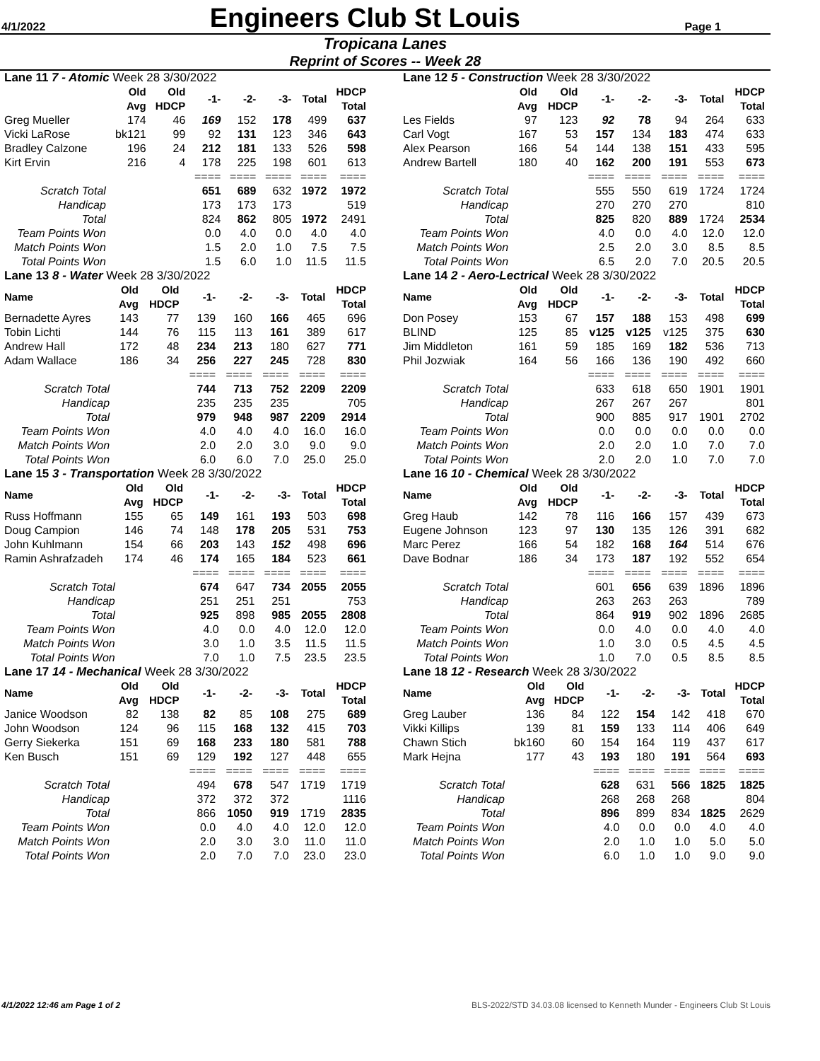4/1/2022
Engineers Club St Louis
Page 1
Tropicana Lanes
Reprint of Scores -- Week 28
| Lane 11 7 - Atomic Week 28 3/30/2022 | | | | | | | |
| | Old Avg | Old HDCP | -1- | -2- | -3- | Total | HDCP Total |
| Greg Mueller | 174 | 46 | 169 | 152 | 178 | 499 | 637 |
| Vicki LaRose | bk121 | 99 | 92 | 131 | 123 | 346 | 643 |
| Bradley Calzone | 196 | 24 | 212 | 181 | 133 | 526 | 598 |
| Kirt Ervin | 216 | 4 | 178 | 225 | 198 | 601 | 613 |
| | | | ==== | ==== | ==== | ==== | ==== |
| Scratch Total | | | 651 | 689 | 632 | 1972 | 1972 |
| Handicap | | | 173 | 173 | 173 | | 519 |
| Total | | | 824 | 862 | 805 | 1972 | 2491 |
| Team Points Won | | | 0.0 | 4.0 | 0.0 | 4.0 | 4.0 |
| Match Points Won | | | 1.5 | 2.0 | 1.0 | 7.5 | 7.5 |
| Total Points Won | | | 1.5 | 6.0 | 1.0 | 11.5 | 11.5 |
| Lane 12 5 - Construction Week 28 3/30/2022 | | | | | | | |
| | Old Avg | Old HDCP | -1- | -2- | -3- | Total | HDCP Total |
| Les Fields | 97 | 123 | 92 | 78 | 94 | 264 | 633 |
| Carl Vogt | 167 | 53 | 157 | 134 | 183 | 474 | 633 |
| Alex Pearson | 166 | 54 | 144 | 138 | 151 | 433 | 595 |
| Andrew Bartell | 180 | 40 | 162 | 200 | 191 | 553 | 673 |
| | | | ==== | ==== | ==== | ==== | ==== |
| Scratch Total | | | 555 | 550 | 619 | 1724 | 1724 |
| Handicap | | | 270 | 270 | 270 | | 810 |
| Total | | | 825 | 820 | 889 | 1724 | 2534 |
| Team Points Won | | | 4.0 | 0.0 | 4.0 | 12.0 | 12.0 |
| Match Points Won | | | 2.5 | 2.0 | 3.0 | 8.5 | 8.5 |
| Total Points Won | | | 6.5 | 2.0 | 7.0 | 20.5 | 20.5 |
| Lane 13 8 - Water Week 28 3/30/2022 | | | | | | | |
| Name | Old Avg | Old HDCP | -1- | -2- | -3- | Total | HDCP Total |
| Bernadette Ayres | 143 | 77 | 139 | 160 | 166 | 465 | 696 |
| Tobin Lichti | 144 | 76 | 115 | 113 | 161 | 389 | 617 |
| Andrew Hall | 172 | 48 | 234 | 213 | 180 | 627 | 771 |
| Adam Wallace | 186 | 34 | 256 | 227 | 245 | 728 | 830 |
| | | | ==== | ==== | ==== | ==== | ==== |
| Scratch Total | | | 744 | 713 | 752 | 2209 | 2209 |
| Handicap | | | 235 | 235 | 235 | | 705 |
| Total | | | 979 | 948 | 987 | 2209 | 2914 |
| Team Points Won | | | 4.0 | 4.0 | 4.0 | 16.0 | 16.0 |
| Match Points Won | | | 2.0 | 2.0 | 3.0 | 9.0 | 9.0 |
| Total Points Won | | | 6.0 | 6.0 | 7.0 | 25.0 | 25.0 |
| Lane 14 2 - Aero-Lectrical Week 28 3/30/2022 | | | | | | | |
| Name | Old Avg | Old HDCP | -1- | -2- | -3- | Total | HDCP Total |
| Don Posey | 153 | 67 | 157 | 188 | 153 | 498 | 699 |
| BLIND | 125 | 85 | v125 | v125 | v125 | 375 | 630 |
| Jim Middleton | 161 | 59 | 185 | 169 | 182 | 536 | 713 |
| Phil Jozwiak | 164 | 56 | 166 | 136 | 190 | 492 | 660 |
| | | | ==== | ==== | ==== | ==== | ==== |
| Scratch Total | | | 633 | 618 | 650 | 1901 | 1901 |
| Handicap | | | 267 | 267 | 267 | | 801 |
| Total | | | 900 | 885 | 917 | 1901 | 2702 |
| Team Points Won | | | 0.0 | 0.0 | 0.0 | 0.0 | 0.0 |
| Match Points Won | | | 2.0 | 2.0 | 1.0 | 7.0 | 7.0 |
| Total Points Won | | | 2.0 | 2.0 | 1.0 | 7.0 | 7.0 |
| Lane 15 3 - Transportation Week 28 3/30/2022 | | | | | | | |
| Name | Old Avg | Old HDCP | -1- | -2- | -3- | Total | HDCP Total |
| Russ Hoffmann | 155 | 65 | 149 | 161 | 193 | 503 | 698 |
| Doug Campion | 146 | 74 | 148 | 178 | 205 | 531 | 753 |
| John Kuhlmann | 154 | 66 | 203 | 143 | 152 | 498 | 696 |
| Ramin Ashrafzadeh | 174 | 46 | 174 | 165 | 184 | 523 | 661 |
| | | | ==== | ==== | ==== | ==== | ==== |
| Scratch Total | | | 674 | 647 | 734 | 2055 | 2055 |
| Handicap | | | 251 | 251 | 251 | | 753 |
| Total | | | 925 | 898 | 985 | 2055 | 2808 |
| Team Points Won | | | 4.0 | 0.0 | 4.0 | 12.0 | 12.0 |
| Match Points Won | | | 3.0 | 1.0 | 3.5 | 11.5 | 11.5 |
| Total Points Won | | | 7.0 | 1.0 | 7.5 | 23.5 | 23.5 |
| Lane 16 10 - Chemical Week 28 3/30/2022 | | | | | | | |
| Name | Old Avg | Old HDCP | -1- | -2- | -3- | Total | HDCP Total |
| Greg Haub | 142 | 78 | 116 | 166 | 157 | 439 | 673 |
| Eugene Johnson | 123 | 97 | 130 | 135 | 126 | 391 | 682 |
| Marc Perez | 166 | 54 | 182 | 168 | 164 | 514 | 676 |
| Dave Bodnar | 186 | 34 | 173 | 187 | 192 | 552 | 654 |
| | | | ==== | ==== | ==== | ==== | ==== |
| Scratch Total | | | 601 | 656 | 639 | 1896 | 1896 |
| Handicap | | | 263 | 263 | 263 | | 789 |
| Total | | | 864 | 919 | 902 | 1896 | 2685 |
| Team Points Won | | | 0.0 | 4.0 | 0.0 | 4.0 | 4.0 |
| Match Points Won | | | 1.0 | 3.0 | 0.5 | 4.5 | 4.5 |
| Total Points Won | | | 1.0 | 7.0 | 0.5 | 8.5 | 8.5 |
| Lane 17 14 - Mechanical Week 28 3/30/2022 | | | | | | | |
| Name | Old Avg | Old HDCP | -1- | -2- | -3- | Total | HDCP Total |
| Janice Woodson | 82 | 138 | 82 | 85 | 108 | 275 | 689 |
| John Woodson | 124 | 96 | 115 | 168 | 132 | 415 | 703 |
| Gerry Siekerka | 151 | 69 | 168 | 233 | 180 | 581 | 788 |
| Ken Busch | 151 | 69 | 129 | 192 | 127 | 448 | 655 |
| | | | ==== | ==== | ==== | ==== | ==== |
| Scratch Total | | | 494 | 678 | 547 | 1719 | 1719 |
| Handicap | | | 372 | 372 | 372 | | 1116 |
| Total | | | 866 | 1050 | 919 | 1719 | 2835 |
| Team Points Won | | | 0.0 | 4.0 | 4.0 | 12.0 | 12.0 |
| Match Points Won | | | 2.0 | 3.0 | 3.0 | 11.0 | 11.0 |
| Total Points Won | | | 2.0 | 7.0 | 7.0 | 23.0 | 23.0 |
| Lane 18 12 - Research Week 28 3/30/2022 | | | | | | | |
| Name | Old Avg | Old HDCP | -1- | -2- | -3- | Total | HDCP Total |
| Greg Lauber | 136 | 84 | 122 | 154 | 142 | 418 | 670 |
| Vikki Killips | 139 | 81 | 159 | 133 | 114 | 406 | 649 |
| Chawn Stich | bk160 | 60 | 154 | 164 | 119 | 437 | 617 |
| Mark Hejna | 177 | 43 | 193 | 180 | 191 | 564 | 693 |
| | | | ==== | ==== | ==== | ==== | ==== |
| Scratch Total | | | 628 | 631 | 566 | 1825 | 1825 |
| Handicap | | | 268 | 268 | 268 | | 804 |
| Total | | | 896 | 899 | 834 | 1825 | 2629 |
| Team Points Won | | | 4.0 | 0.0 | 0.0 | 4.0 | 4.0 |
| Match Points Won | | | 2.0 | 1.0 | 1.0 | 5.0 | 5.0 |
| Total Points Won | | | 6.0 | 1.0 | 1.0 | 9.0 | 9.0 |
4/1/2022 12:46 am Page 1 of 2 BLS-2022/STD 34.03.08 licensed to Kenneth Munder - Engineers Club St Louis